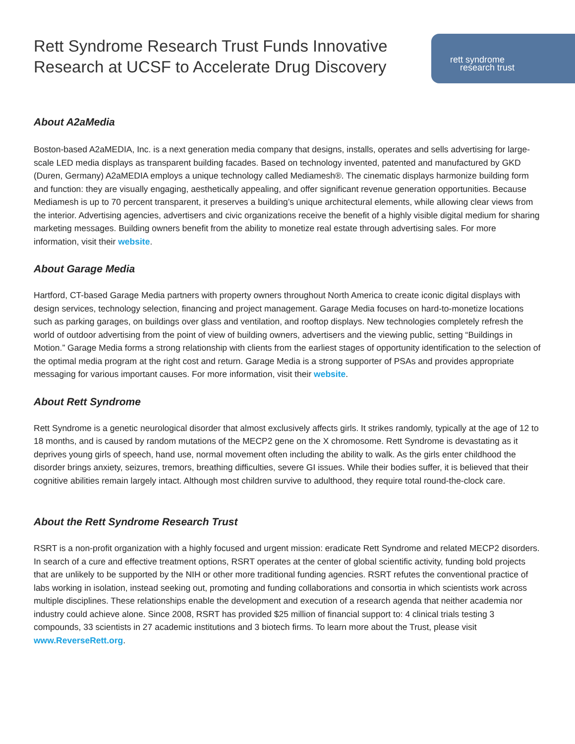rett syndrome
research trust
Rett Syndrome Research Trust Funds Innovative Research at UCSF to Accelerate Drug Discovery
About A2aMedia
Boston-based A2aMEDIA, Inc. is a next generation media company that designs, installs, operates and sells advertising for large-scale LED media displays as transparent building facades. Based on technology invented, patented and manufactured by GKD (Duren, Germany) A2aMEDIA employs a unique technology called Mediamesh®. The cinematic displays harmonize building form and function: they are visually engaging, aesthetically appealing, and offer significant revenue generation opportunities. Because Mediamesh is up to 70 percent transparent, it preserves a building’s unique architectural elements, while allowing clear views from the interior. Advertising agencies, advertisers and civic organizations receive the benefit of a highly visible digital medium for sharing marketing messages. Building owners benefit from the ability to monetize real estate through advertising sales. For more information, visit their website.
About Garage Media
Hartford, CT-based Garage Media partners with property owners throughout North America to create iconic digital displays with design services, technology selection, financing and project management. Garage Media focuses on hard-to-monetize locations such as parking garages, on buildings over glass and ventilation, and rooftop displays. New technologies completely refresh the world of outdoor advertising from the point of view of building owners, advertisers and the viewing public, setting “Buildings in Motion.” Garage Media forms a strong relationship with clients from the earliest stages of opportunity identification to the selection of the optimal media program at the right cost and return. Garage Media is a strong supporter of PSAs and provides appropriate messaging for various important causes. For more information, visit their website.
About Rett Syndrome
Rett Syndrome is a genetic neurological disorder that almost exclusively affects girls. It strikes randomly, typically at the age of 12 to 18 months, and is caused by random mutations of the MECP2 gene on the X chromosome. Rett Syndrome is devastating as it deprives young girls of speech, hand use, normal movement often including the ability to walk. As the girls enter childhood the disorder brings anxiety, seizures, tremors, breathing difficulties, severe GI issues. While their bodies suffer, it is believed that their cognitive abilities remain largely intact. Although most children survive to adulthood, they require total round-the-clock care.
About the Rett Syndrome Research Trust
RSRT is a non-profit organization with a highly focused and urgent mission: eradicate Rett Syndrome and related MECP2 disorders. In search of a cure and effective treatment options, RSRT operates at the center of global scientific activity, funding bold projects that are unlikely to be supported by the NIH or other more traditional funding agencies. RSRT refutes the conventional practice of labs working in isolation, instead seeking out, promoting and funding collaborations and consortia in which scientists work across multiple disciplines. These relationships enable the development and execution of a research agenda that neither academia nor industry could achieve alone. Since 2008, RSRT has provided $25 million of financial support to: 4 clinical trials testing 3 compounds, 33 scientists in 27 academic institutions and 3 biotech firms. To learn more about the Trust, please visit www.ReverseRett.org.